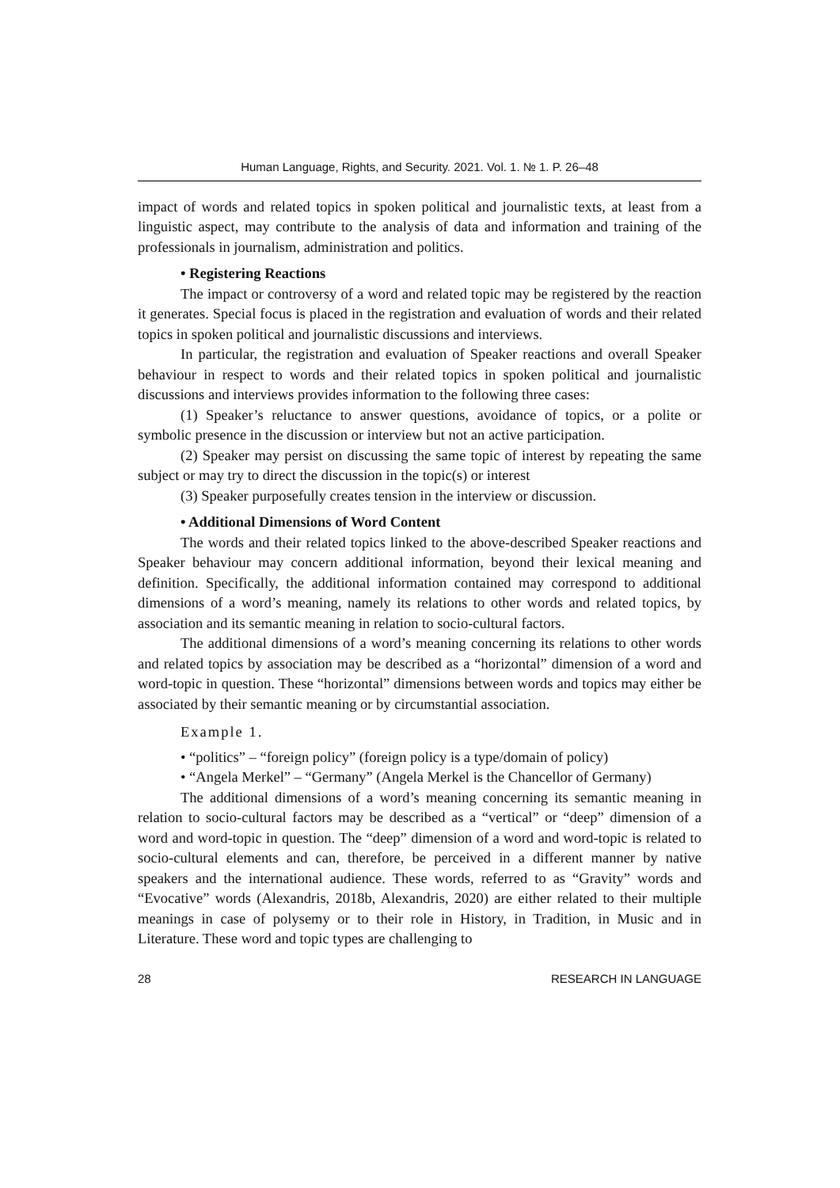Human Language, Rights, and Security. 2021. Vol. 1. № 1. P. 26–48
impact of words and related topics in spoken political and journalistic texts, at least from a linguistic aspect, may contribute to the analysis of data and information and training of the professionals in journalism, administration and politics.
• Registering Reactions
The impact or controversy of a word and related topic may be registered by the reaction it generates. Special focus is placed in the registration and evaluation of words and their related topics in spoken political and journalistic discussions and interviews.
In particular, the registration and evaluation of Speaker reactions and overall Speaker behaviour in respect to words and their related topics in spoken political and journalistic discussions and interviews provides information to the following three cases:
(1) Speaker’s reluctance to answer questions, avoidance of topics, or a polite or symbolic presence in the discussion or interview but not an active participation.
(2) Speaker may persist on discussing the same topic of interest by repeating the same subject or may try to direct the discussion in the topic(s) or interest
(3) Speaker purposefully creates tension in the interview or discussion.
• Additional Dimensions of Word Content
The words and their related topics linked to the above-described Speaker reactions and Speaker behaviour may concern additional information, beyond their lexical meaning and definition. Specifically, the additional information contained may correspond to additional dimensions of a word’s meaning, namely its relations to other words and related topics, by association and its semantic meaning in relation to socio-cultural factors.
The additional dimensions of a word’s meaning concerning its relations to other words and related topics by association may be described as a “horizontal” dimension of a word and word-topic in question. These “horizontal” dimensions between words and topics may either be associated by their semantic meaning or by circumstantial association.
Example 1.
• “politics” – “foreign policy” (foreign policy is a type/domain of policy)
• “Angela Merkel” – “Germany” (Angela Merkel is the Chancellor of Germany)
The additional dimensions of a word’s meaning concerning its semantic meaning in relation to socio-cultural factors may be described as a “vertical” or “deep” dimension of a word and word-topic in question. The “deep” dimension of a word and word-topic is related to socio-cultural elements and can, therefore, be perceived in a different manner by native speakers and the international audience. These words, referred to as “Gravity” words and “Evocative” words (Alexandris, 2018b, Alexandris, 2020) are either related to their multiple meanings in case of polysemy or to their role in History, in Tradition, in Music and in Literature. These word and topic types are challenging to
28 RESEARCH IN LANGUAGE